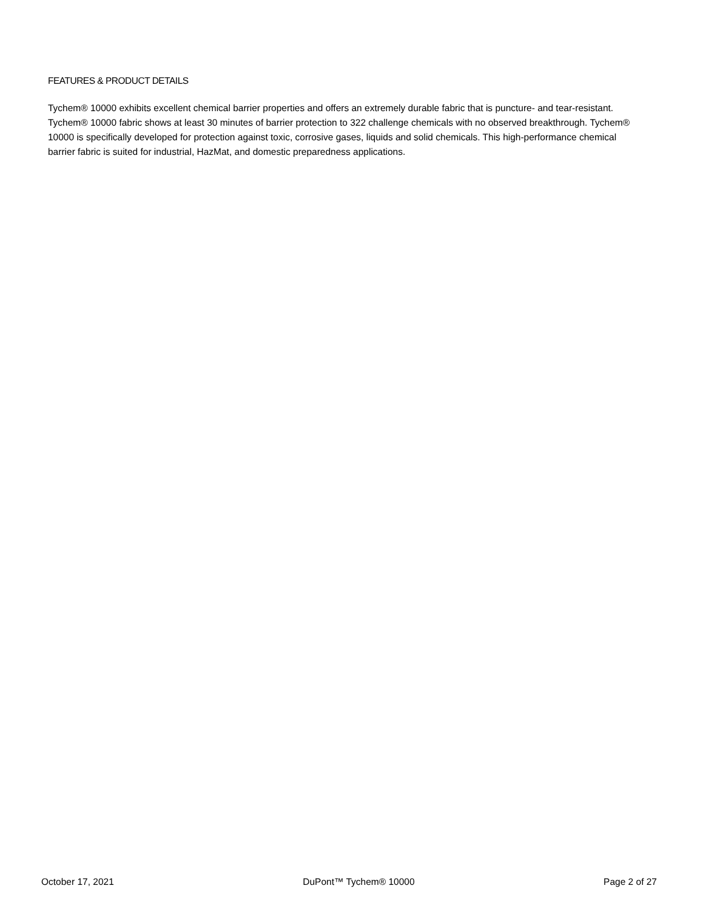FEATURES & PRODUCT DETAILS
Tychem® 10000 exhibits excellent chemical barrier properties and offers an extremely durable fabric that is puncture- and tear-resistant. Tychem® 10000 fabric shows at least 30 minutes of barrier protection to 322 challenge chemicals with no observed breakthrough. Tychem® 10000 is specifically developed for protection against toxic, corrosive gases, liquids and solid chemicals. This high-performance chemical barrier fabric is suited for industrial, HazMat, and domestic preparedness applications.
October 17, 2021 DuPont™ Tychem® 10000 Page 2 of 27